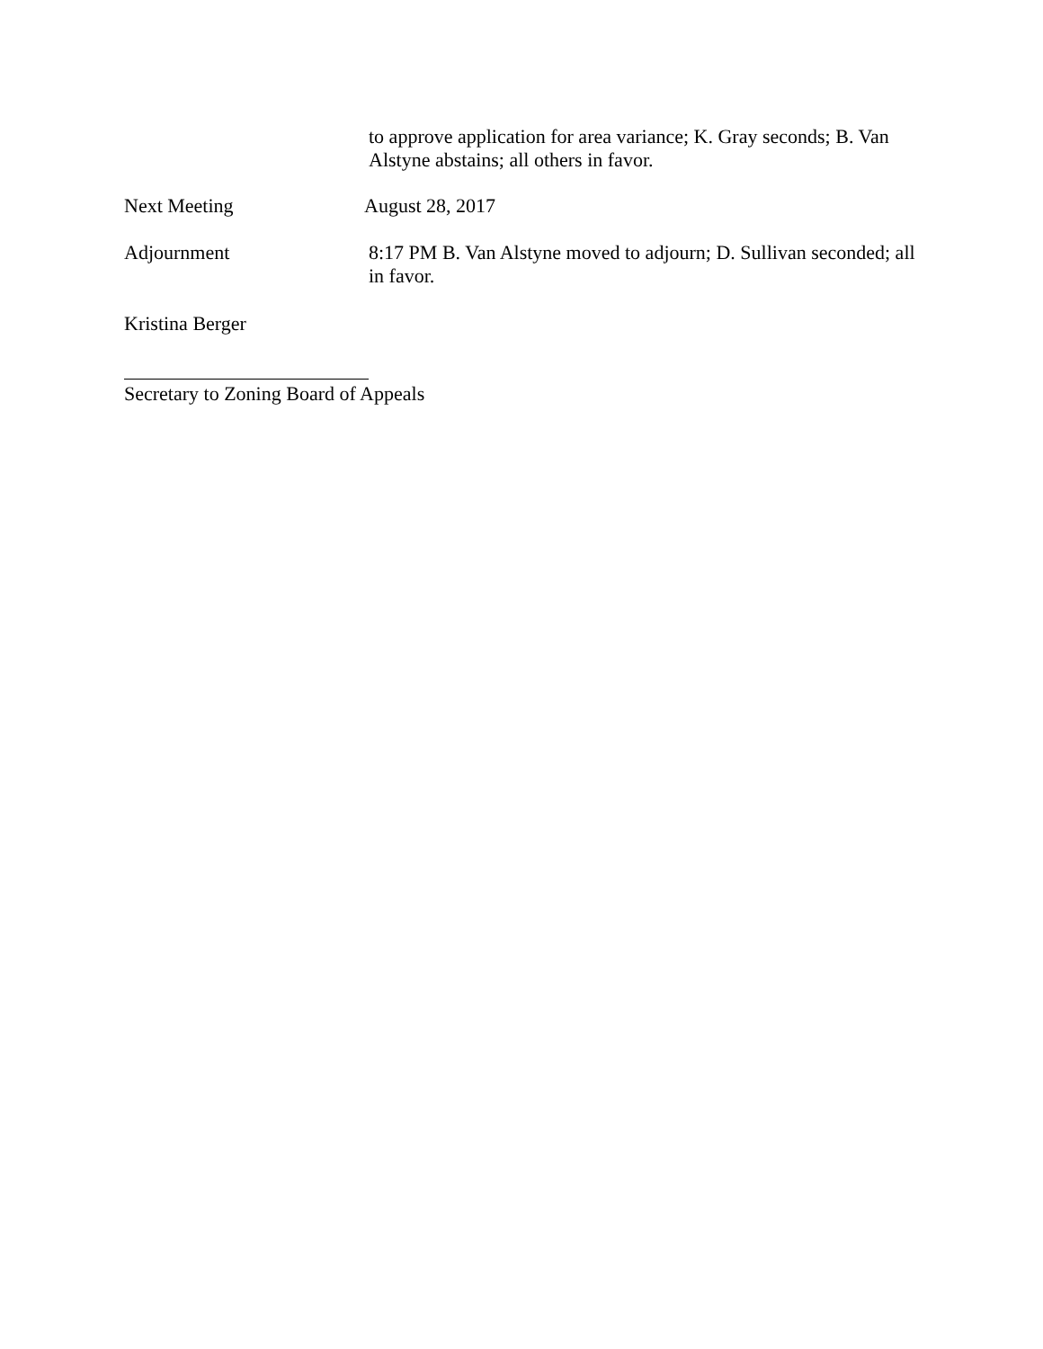to approve application for area variance; K. Gray seconds; B. Van Alstyne abstains; all others in favor.
Next Meeting August 28, 2017
Adjournment 8:17 PM B. Van Alstyne moved to adjourn; D. Sullivan seconded; all in favor.
Kristina Berger
Secretary to Zoning Board of Appeals